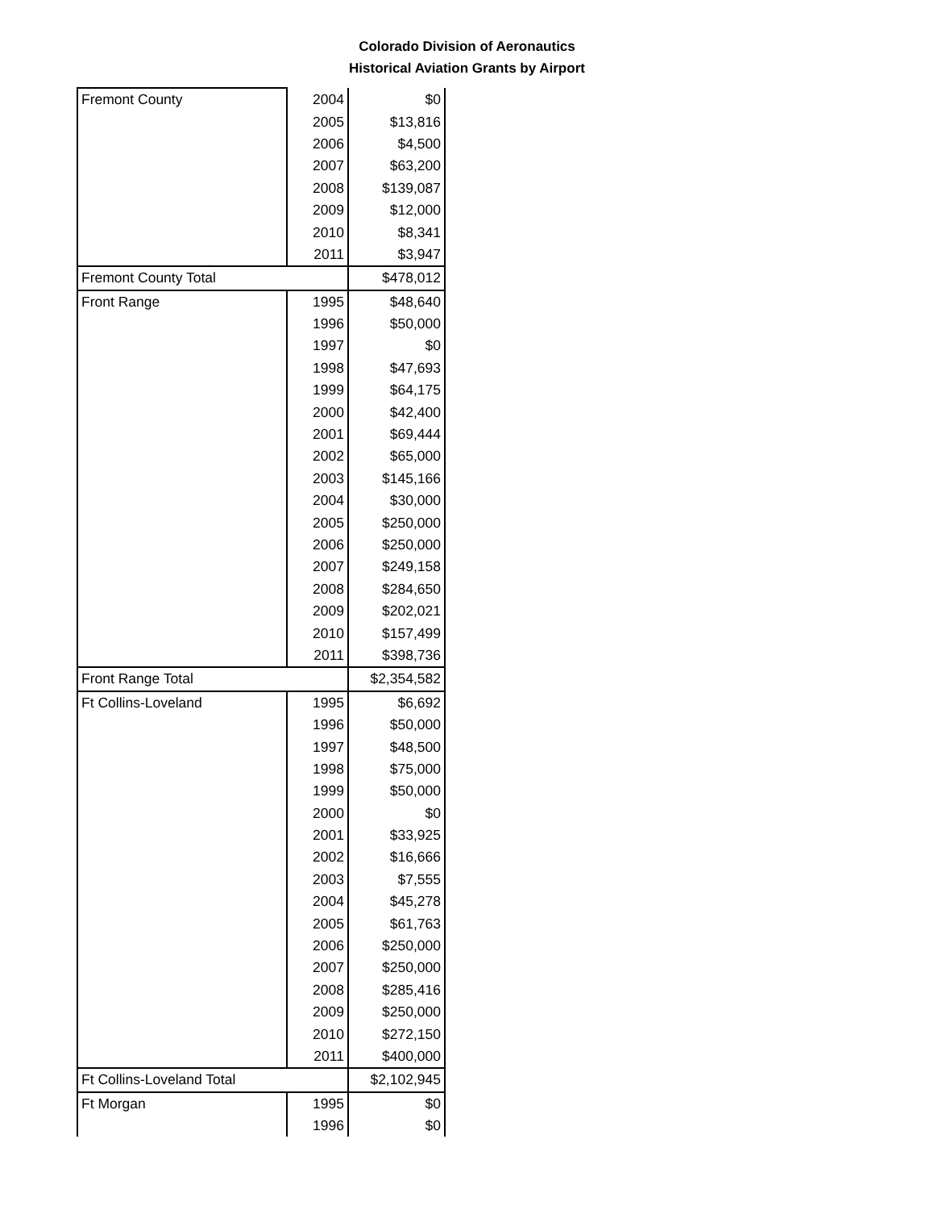Colorado Division of Aeronautics
Historical Aviation Grants by Airport
| Fremont County | 2004 | $0 |
| | 2005 | $13,816 |
| | 2006 | $4,500 |
| | 2007 | $63,200 |
| | 2008 | $139,087 |
| | 2009 | $12,000 |
| | 2010 | $8,341 |
| | 2011 | $3,947 |
| Fremont County Total | | $478,012 |
| Front Range | 1995 | $48,640 |
| | 1996 | $50,000 |
| | 1997 | $0 |
| | 1998 | $47,693 |
| | 1999 | $64,175 |
| | 2000 | $42,400 |
| | 2001 | $69,444 |
| | 2002 | $65,000 |
| | 2003 | $145,166 |
| | 2004 | $30,000 |
| | 2005 | $250,000 |
| | 2006 | $250,000 |
| | 2007 | $249,158 |
| | 2008 | $284,650 |
| | 2009 | $202,021 |
| | 2010 | $157,499 |
| | 2011 | $398,736 |
| Front Range Total | | $2,354,582 |
| Ft Collins-Loveland | 1995 | $6,692 |
| | 1996 | $50,000 |
| | 1997 | $48,500 |
| | 1998 | $75,000 |
| | 1999 | $50,000 |
| | 2000 | $0 |
| | 2001 | $33,925 |
| | 2002 | $16,666 |
| | 2003 | $7,555 |
| | 2004 | $45,278 |
| | 2005 | $61,763 |
| | 2006 | $250,000 |
| | 2007 | $250,000 |
| | 2008 | $285,416 |
| | 2009 | $250,000 |
| | 2010 | $272,150 |
| | 2011 | $400,000 |
| Ft Collins-Loveland Total | | $2,102,945 |
| Ft Morgan | 1995 | $0 |
| | 1996 | $0 |